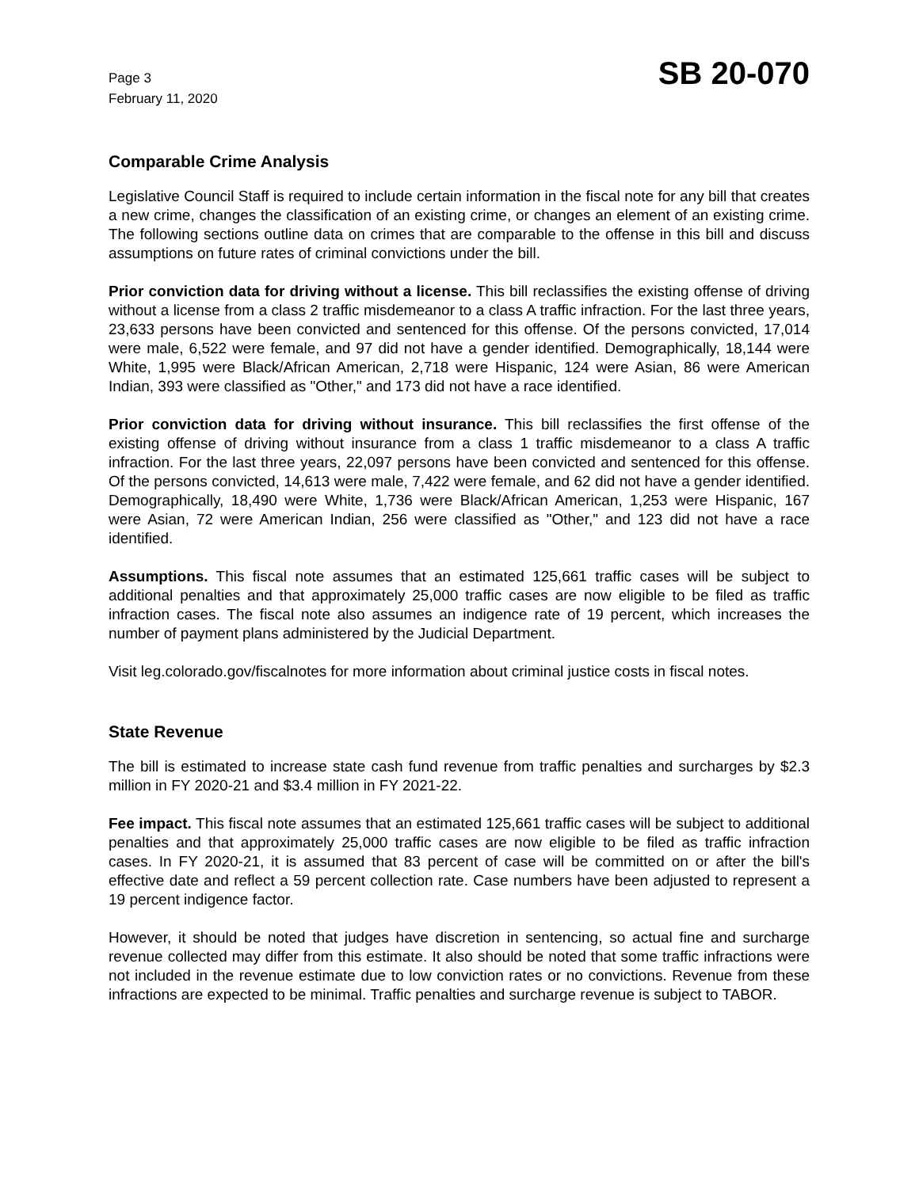Page 3
February 11, 2020
SB 20-070
Comparable Crime Analysis
Legislative Council Staff is required to include certain information in the fiscal note for any bill that creates a new crime, changes the classification of an existing crime, or changes an element of an existing crime. The following sections outline data on crimes that are comparable to the offense in this bill and discuss assumptions on future rates of criminal convictions under the bill.
Prior conviction data for driving without a license. This bill reclassifies the existing offense of driving without a license from a class 2 traffic misdemeanor to a class A traffic infraction. For the last three years, 23,633 persons have been convicted and sentenced for this offense. Of the persons convicted, 17,014 were male, 6,522 were female, and 97 did not have a gender identified. Demographically, 18,144 were White, 1,995 were Black/African American, 2,718 were Hispanic, 124 were Asian, 86 were American Indian, 393 were classified as "Other," and 173 did not have a race identified.
Prior conviction data for driving without insurance. This bill reclassifies the first offense of the existing offense of driving without insurance from a class 1 traffic misdemeanor to a class A traffic infraction. For the last three years, 22,097 persons have been convicted and sentenced for this offense. Of the persons convicted, 14,613 were male, 7,422 were female, and 62 did not have a gender identified. Demographically, 18,490 were White, 1,736 were Black/African American, 1,253 were Hispanic, 167 were Asian, 72 were American Indian, 256 were classified as "Other," and 123 did not have a race identified.
Assumptions. This fiscal note assumes that an estimated 125,661 traffic cases will be subject to additional penalties and that approximately 25,000 traffic cases are now eligible to be filed as traffic infraction cases. The fiscal note also assumes an indigence rate of 19 percent, which increases the number of payment plans administered by the Judicial Department.
Visit leg.colorado.gov/fiscalnotes for more information about criminal justice costs in fiscal notes.
State Revenue
The bill is estimated to increase state cash fund revenue from traffic penalties and surcharges by $2.3 million in FY 2020-21 and $3.4 million in FY 2021-22.
Fee impact. This fiscal note assumes that an estimated 125,661 traffic cases will be subject to additional penalties and that approximately 25,000 traffic cases are now eligible to be filed as traffic infraction cases. In FY 2020-21, it is assumed that 83 percent of case will be committed on or after the bill's effective date and reflect a 59 percent collection rate. Case numbers have been adjusted to represent a 19 percent indigence factor.
However, it should be noted that judges have discretion in sentencing, so actual fine and surcharge revenue collected may differ from this estimate. It also should be noted that some traffic infractions were not included in the revenue estimate due to low conviction rates or no convictions. Revenue from these infractions are expected to be minimal. Traffic penalties and surcharge revenue is subject to TABOR.